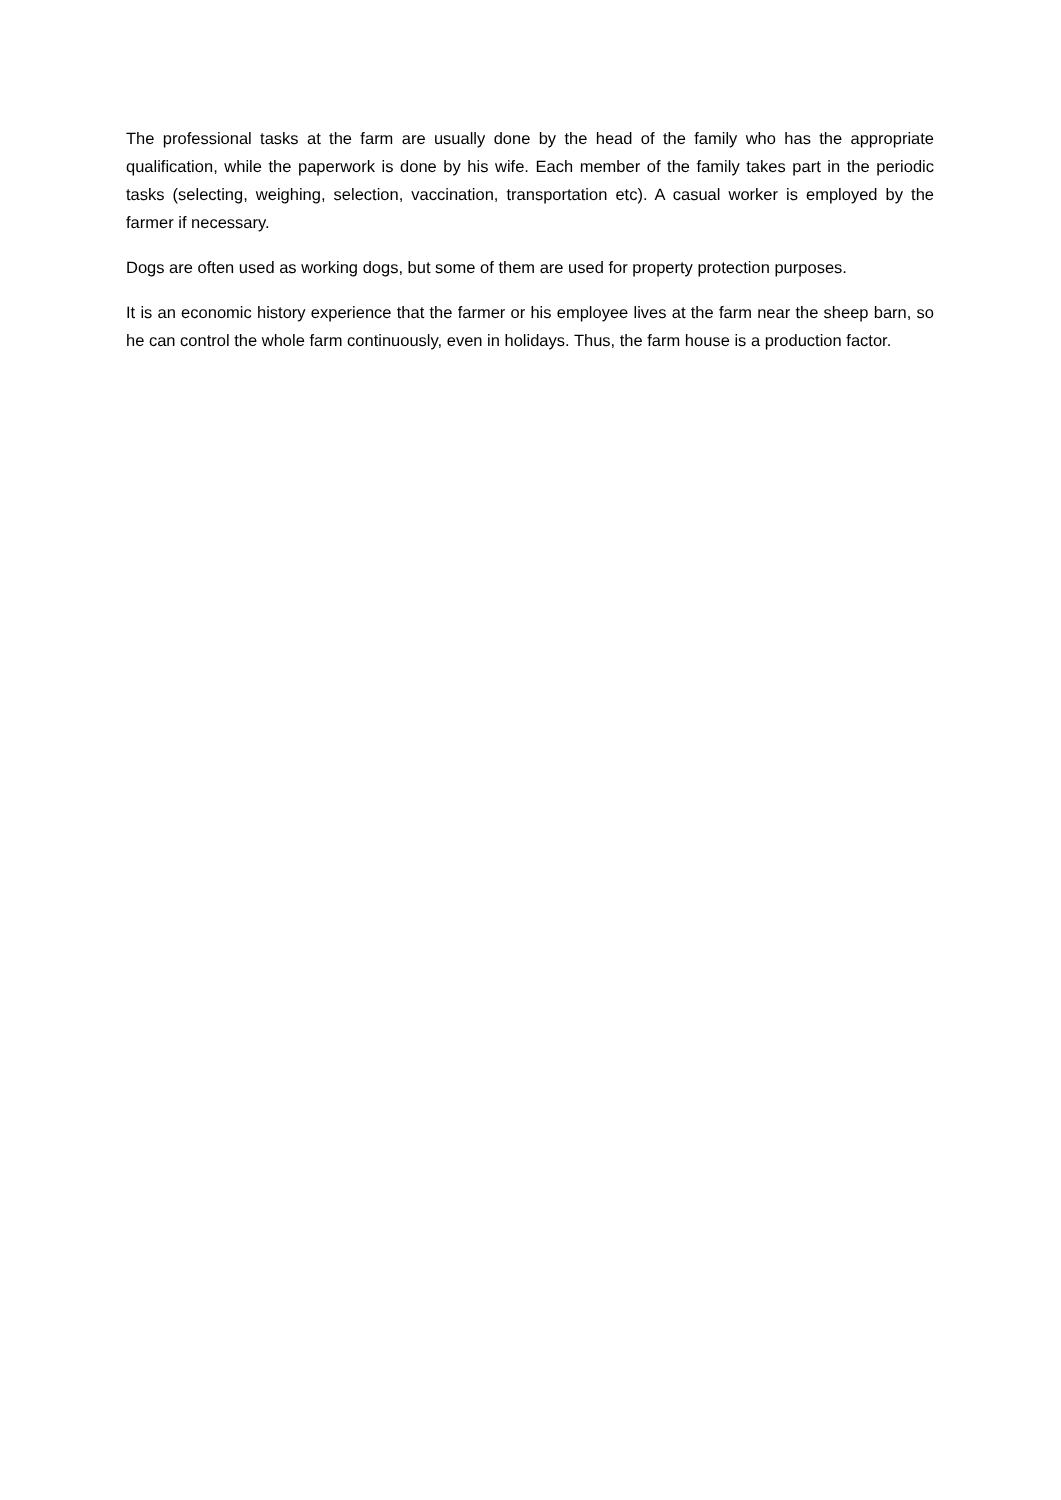The professional tasks at the farm are usually done by the head of the family who has the appropriate qualification, while the paperwork is done by his wife. Each member of the family takes part in the periodic tasks (selecting, weighing, selection, vaccination, transportation etc). A casual worker is employed by the farmer if necessary.
Dogs are often used as working dogs, but some of them are used for property protection purposes.
It is an economic history experience that the farmer or his employee lives at the farm near the sheep barn, so he can control the whole farm continuously, even in holidays. Thus, the farm house is a production factor.